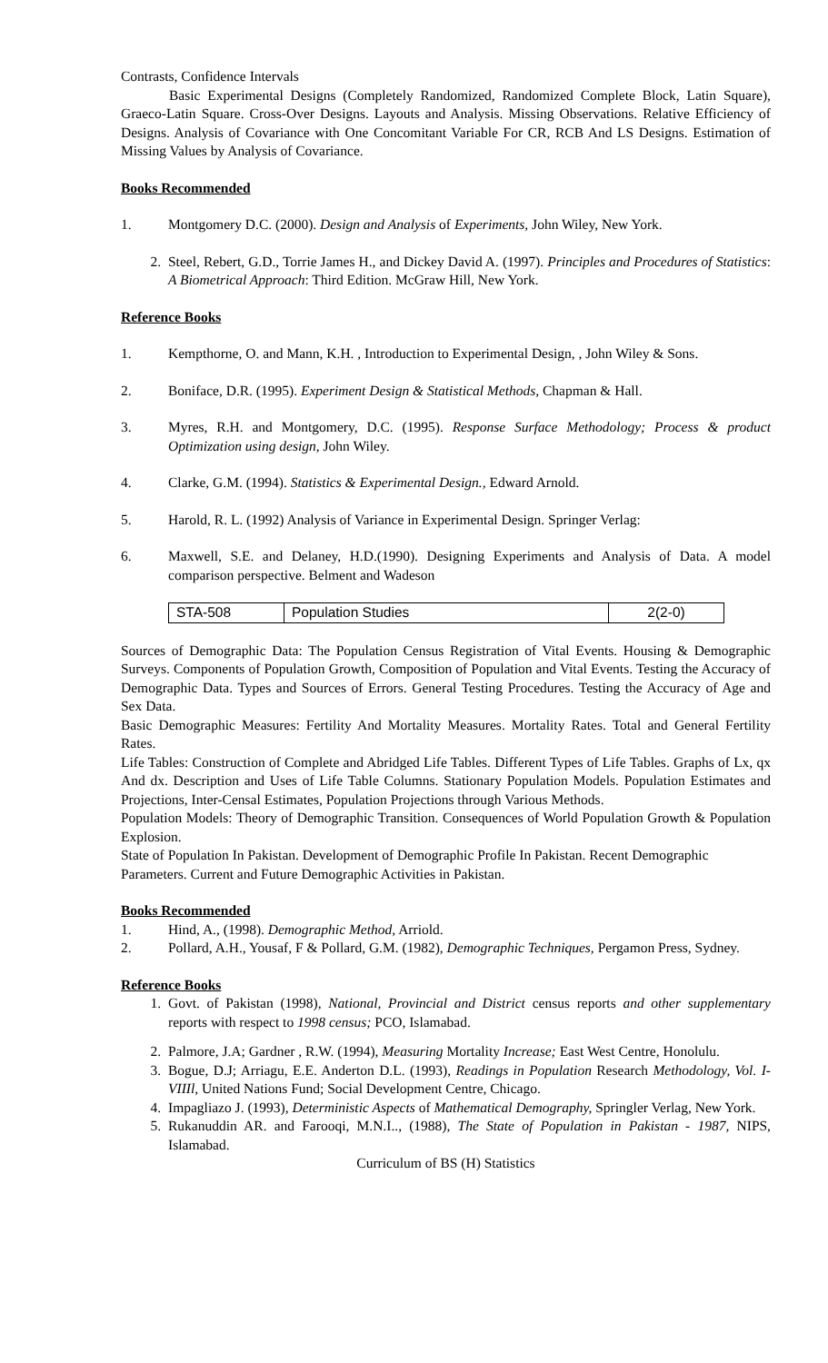Contrasts, Confidence Intervals
Basic Experimental Designs (Completely Randomized, Randomized Complete Block, Latin Square), Graeco-Latin Square. Cross-Over Designs. Layouts and Analysis. Missing Observations. Relative Efficiency of Designs. Analysis of Covariance with One Concomitant Variable For CR, RCB And LS Designs. Estimation of Missing Values by Analysis of Covariance.
Books Recommended
1. Montgomery D.C. (2000). Design and Analysis of Experiments, John Wiley, New York.
2. Steel, Rebert, G.D., Torrie James H., and Dickey David A. (1997). Principles and Procedures of Statistics: A Biometrical Approach: Third Edition. McGraw Hill, New York.
Reference Books
1. Kempthorne, O. and Mann, K.H. , Introduction to Experimental Design, , John Wiley & Sons.
2. Boniface, D.R. (1995). Experiment Design & Statistical Methods, Chapman & Hall.
3. Myres, R.H. and Montgomery, D.C. (1995). Response Surface Methodology; Process & product Optimization using design, John Wiley.
4. Clarke, G.M. (1994). Statistics & Experimental Design., Edward Arnold.
5. Harold, R. L. (1992) Analysis of Variance in Experimental Design. Springer Verlag:
6. Maxwell, S.E. and Delaney, H.D.(1990). Designing Experiments and Analysis of Data. A model comparison perspective. Belment and Wadeson
| STA-508 | Population Studies | 2(2-0) |
Sources of Demographic Data: The Population Census Registration of Vital Events. Housing & Demographic Surveys. Components of Population Growth, Composition of Population and Vital Events. Testing the Accuracy of Demographic Data. Types and Sources of Errors. General Testing Procedures. Testing the Accuracy of Age and Sex Data.
Basic Demographic Measures: Fertility And Mortality Measures. Mortality Rates. Total and General Fertility Rates.
Life Tables: Construction of Complete and Abridged Life Tables. Different Types of Life Tables. Graphs of Lx, qx And dx. Description and Uses of Life Table Columns. Stationary Population Models. Population Estimates and Projections, Inter-Censal Estimates, Population Projections through Various Methods.
Population Models: Theory of Demographic Transition. Consequences of World Population Growth & Population Explosion.
State of Population In Pakistan. Development of Demographic Profile In Pakistan. Recent Demographic Parameters. Current and Future Demographic Activities in Pakistan.
Books Recommended
1. Hind, A., (1998). Demographic Method, Arriold.
2. Pollard, A.H., Yousaf, F & Pollard, G.M. (1982), Demographic Techniques, Pergamon Press, Sydney.
Reference Books
1. Govt. of Pakistan (1998), National, Provincial and District census reports and other supplementary reports with respect to 1998 census; PCO, Islamabad.
2. Palmore, J.A; Gardner , R.W. (1994), Measuring Mortality Increase; East West Centre, Honolulu.
3. Bogue, D.J; Arriagu, E.E. Anderton D.L. (1993), Readings in Population Research Methodology, Vol. I-VIIIl, United Nations Fund; Social Development Centre, Chicago.
4. Impagliazo J. (1993), Deterministic Aspects of Mathematical Demography, Springler Verlag, New York.
5. Rukanuddin AR. and Farooqi, M.N.I.., (1988), The State of Population in Pakistan - 1987, NIPS, Islamabad.
Curriculum of BS (H) Statistics